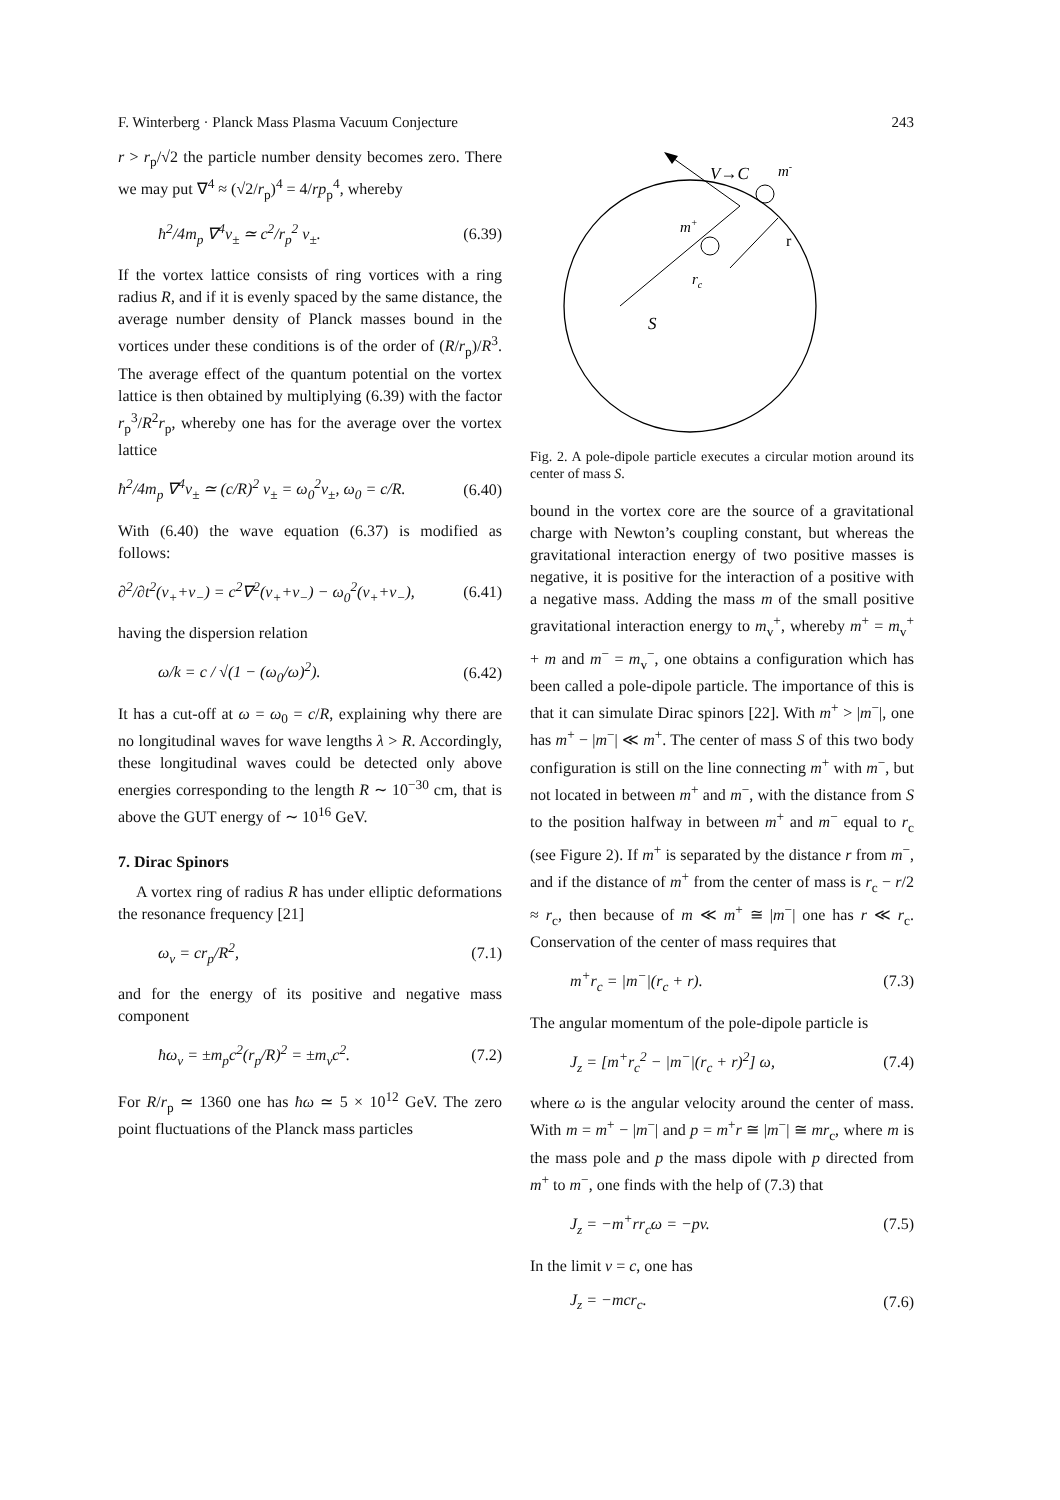F. Winterberg · Planck Mass Plasma Vacuum Conjecture 243
r > r<sub>p</sub>/√2 the particle number density becomes zero. There we may put ∇<sup>4</sup> ≈ (√2/r<sub>p</sub>)<sup>4</sup> = 4/rp<sub>p</sub><sup>4</sup>, whereby
ħ<sup>2</sup>/4m<sub>p</sub> ∇<sup>4</sup>v<sub>±</sub> ≃ c<sup>2</sup>/r<sub>p</sub><sup>2</sup> v<sub>±</sub>. (6.39)
If the vortex lattice consists of ring vortices with a ring radius R, and if it is evenly spaced by the same distance, the average number density of Planck masses bound in the vortices under these conditions is of the order of (R/r<sub>p</sub>)/R<sup>3</sup>. The average effect of the quantum potential on the vortex lattice is then obtained by multiplying (6.39) with the factor r<sub>p</sub><sup>3</sup>/R<sup>2</sup>r<sub>p</sub>, whereby one has for the average over the vortex lattice
ħ<sup>2</sup>/4m<sub>p</sub> ∇<sup>4</sup>v<sub>±</sub> ≃ (c/R)<sup>2</sup> v<sub>±</sub> = ω<sub>0</sub><sup>2</sup>v<sub>±</sub>, ω<sub>0</sub> = c/R. (6.40)
With (6.40) the wave equation (6.37) is modified as follows:
∂<sup>2</sup>/∂t<sup>2</sup>(v<sub>+</sub>+v<sub>−</sub>) = c<sup>2</sup>∇<sup>2</sup>(v<sub>+</sub>+v<sub>−</sub>) − ω<sub>0</sub><sup>2</sup>(v<sub>+</sub>+v<sub>−</sub>), (6.41)
having the dispersion relation
ω/k = c / √(1 − (ω<sub>0</sub>/ω)<sup>2</sup>). (6.42)
It has a cut-off at ω = ω<sub>0</sub> = c/R, explaining why there are no longitudinal waves for wave lengths λ > R. Accordingly, these longitudinal waves could be detected only above energies corresponding to the length R ∼ 10<sup>−30</sup> cm, that is above the GUT energy of ∼ 10<sup>16</sup> GeV.
7. Dirac Spinors
A vortex ring of radius R has under elliptic deformations the resonance frequency [21]
ω<sub>v</sub> = cr<sub>p</sub>/R<sup>2</sup>, (7.1)
and for the energy of its positive and negative mass component
ħω<sub>v</sub> = ±m<sub>p</sub>c<sup>2</sup>(r<sub>p</sub>/R)<sup>2</sup> = ±m<sub>v</sub>c<sup>2</sup>. (7.2)
For R/r<sub>p</sub> ≃ 1360 one has ħω ≃ 5 × 10<sup>12</sup> GeV. The zero point fluctuations of the Planck mass particles
V→C
m-
m+
r
rc
S
Fig. 2. A pole-dipole particle executes a circular motion around its center of mass S.
bound in the vortex core are the source of a gravitational charge with Newton’s coupling constant, but whereas the gravitational interaction energy of two positive masses is negative, it is positive for the interaction of a positive with a negative mass. Adding the mass m of the small positive gravitational interaction energy to m<sub>v</sub><sup>+</sup>, whereby m<sup>+</sup> = m<sub>v</sub><sup>+</sup> + m and m<sup>−</sup> = m<sub>v</sub><sup>−</sup>, one obtains a configuration which has been called a pole-dipole particle. The importance of this is that it can simulate Dirac spinors [22]. With m<sup>+</sup> > |m<sup>−</sup>|, one has m<sup>+</sup> − |m<sup>−</sup>| ≪ m<sup>+</sup>. The center of mass S of this two body configuration is still on the line connecting m<sup>+</sup> with m<sup>−</sup>, but not located in between m<sup>+</sup> and m<sup>−</sup>, with the distance from S to the position halfway in between m<sup>+</sup> and m<sup>−</sup> equal to r<sub>c</sub> (see Figure 2). If m<sup>+</sup> is separated by the distance r from m<sup>−</sup>, and if the distance of m<sup>+</sup> from the center of mass is r<sub>c</sub> − r/2 ≈ r<sub>c</sub>, then because of m ≪ m<sup>+</sup> ≅ |m<sup>−</sup>| one has r ≪ r<sub>c</sub>. Conservation of the center of mass requires that
m<sup>+</sup>r<sub>c</sub> = |m<sup>−</sup>|(r<sub>c</sub> + r). (7.3)
The angular momentum of the pole-dipole particle is
J<sub>z</sub> = [m<sup>+</sup>r<sub>c</sub><sup>2</sup> − |m<sup>−</sup>|(r<sub>c</sub> + r)<sup>2</sup>] ω, (7.4)
where ω is the angular velocity around the center of mass. With m = m<sup>+</sup> − |m<sup>−</sup>| and p = m<sup>+</sup>r ≅ |m<sup>−</sup>| ≅ mr<sub>c</sub>, where m is the mass pole and p the mass dipole with p directed from m<sup>+</sup> to m<sup>−</sup>, one finds with the help of (7.3) that
J<sub>z</sub> = −m<sup>+</sup>rr<sub>c</sub>ω = −pv. (7.5)
In the limit v = c, one has
J<sub>z</sub> = −mcr<sub>c</sub>. (7.6)